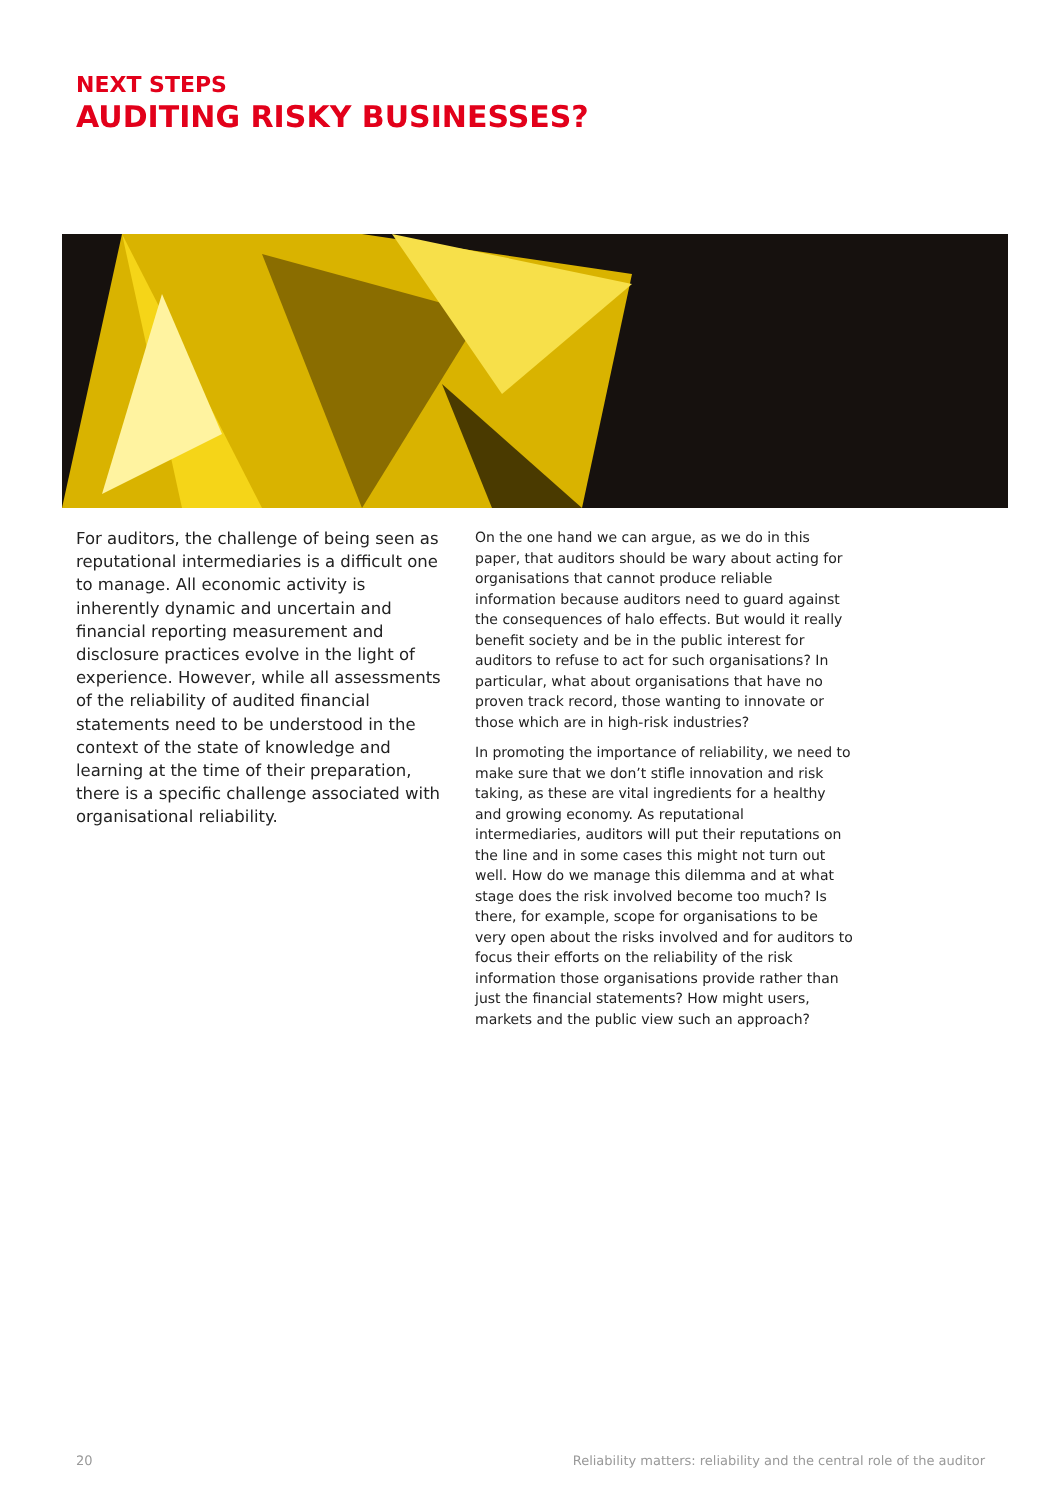NEXT STEPS
AUDITING RISKY BUSINESSES?
For auditors, the challenge of being seen as reputational intermediaries is a difficult one to manage. All economic activity is inherently dynamic and uncertain and financial reporting measurement and disclosure practices evolve in the light of experience. However, while all assessments of the reliability of audited financial statements need to be understood in the context of the state of knowledge and learning at the time of their preparation, there is a specific challenge associated with organisational reliability.
On the one hand we can argue, as we do in this paper, that auditors should be wary about acting for organisations that cannot produce reliable information because auditors need to guard against the consequences of halo effects. But would it really benefit society and be in the public interest for auditors to refuse to act for such organisations? In particular, what about organisations that have no proven track record, those wanting to innovate or those which are in high-risk industries?
In promoting the importance of reliability, we need to make sure that we don’t stifle innovation and risk taking, as these are vital ingredients for a healthy and growing economy. As reputational intermediaries, auditors will put their reputations on the line and in some cases this might not turn out well. How do we manage this dilemma and at what stage does the risk involved become too much? Is there, for example, scope for organisations to be very open about the risks involved and for auditors to focus their efforts on the reliability of the risk information those organisations provide rather than just the financial statements? How might users, markets and the public view such an approach?
20 Reliability matters: reliability and the central role of the auditor